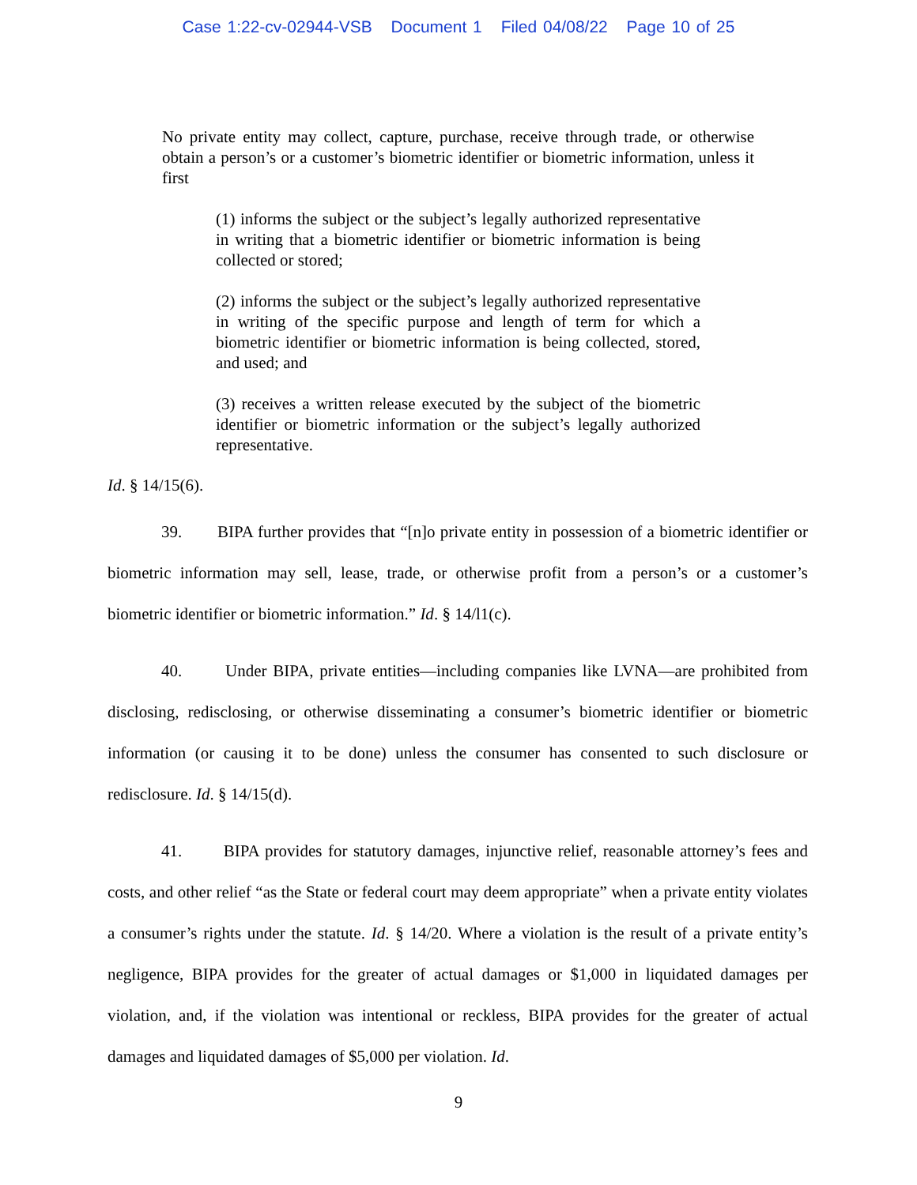Case 1:22-cv-02944-VSB Document 1 Filed 04/08/22 Page 10 of 25
No private entity may collect, capture, purchase, receive through trade, or otherwise obtain a person’s or a customer’s biometric identifier or biometric information, unless it first
(1) informs the subject or the subject’s legally authorized representative in writing that a biometric identifier or biometric information is being collected or stored;
(2) informs the subject or the subject’s legally authorized representative in writing of the specific purpose and length of term for which a biometric identifier or biometric information is being collected, stored, and used; and
(3) receives a written release executed by the subject of the biometric identifier or biometric information or the subject’s legally authorized representative.
Id. § 14/15(6).
39. BIPA further provides that “[n]o private entity in possession of a biometric identifier or biometric information may sell, lease, trade, or otherwise profit from a person’s or a customer’s biometric identifier or biometric information.” Id. § 14/l1(c).
40. Under BIPA, private entities—including companies like LVNA—are prohibited from disclosing, redisclosing, or otherwise disseminating a consumer’s biometric identifier or biometric information (or causing it to be done) unless the consumer has consented to such disclosure or redisclosure. Id. § 14/15(d).
41. BIPA provides for statutory damages, injunctive relief, reasonable attorney’s fees and costs, and other relief “as the State or federal court may deem appropriate” when a private entity violates a consumer’s rights under the statute. Id. § 14/20. Where a violation is the result of a private entity’s negligence, BIPA provides for the greater of actual damages or $1,000 in liquidated damages per violation, and, if the violation was intentional or reckless, BIPA provides for the greater of actual damages and liquidated damages of $5,000 per violation. Id.
9